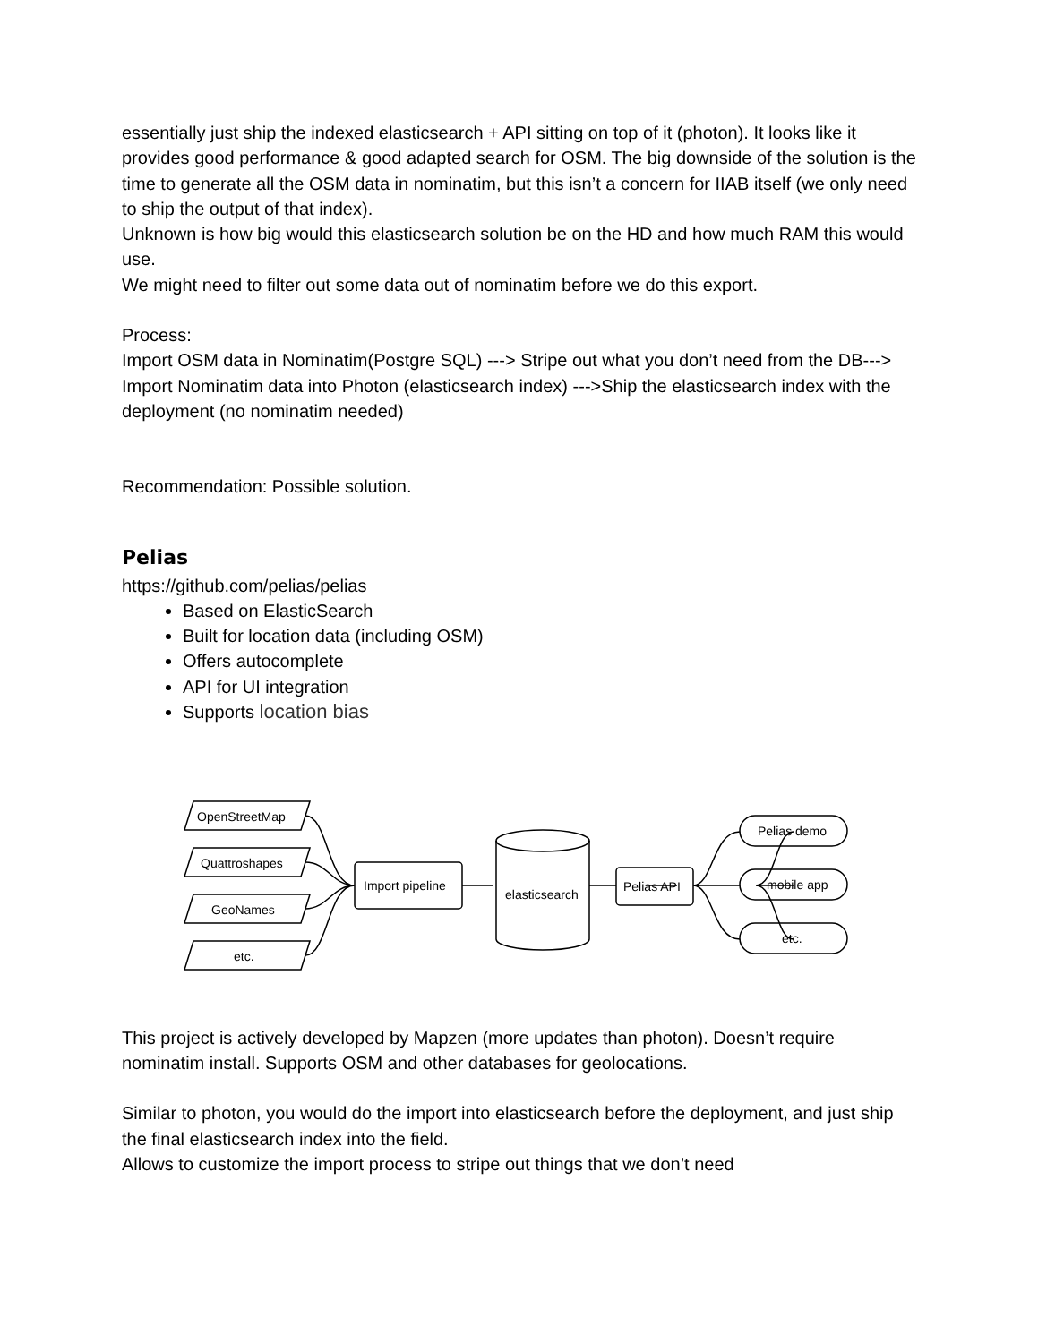essentially just ship the indexed elasticsearch + API sitting on top of it (photon). It looks like it provides good performance & good adapted search for OSM. The big downside of the solution is the time to generate all the OSM data in nominatim, but this isn’t a concern for IIAB itself (we only need to ship the output of that index).
Unknown is how big would this elasticsearch solution be on the HD and how much RAM this would use.
We might need to filter out some data out of nominatim before we do this export.
Process:
Import OSM data in Nominatim(Postgre SQL) ---> Stripe out what you don’t need from the DB---> Import Nominatim data into Photon (elasticsearch index) --->Ship the elasticsearch index with the deployment (no nominatim needed)
Recommendation: Possible solution.
Pelias
https://github.com/pelias/pelias
Based on ElasticSearch
Built for location data (including OSM)
Offers autocomplete
API for UI integration
Supports location bias
OpenStreetMap
Quattroshapes
GeoNames
etc.
Import pipeline
elasticsearch
Pelias API
Pelias demo
mobile app
etc.
This project is actively developed by Mapzen (more updates than photon). Doesn’t require nominatim install. Supports OSM and other databases for geolocations.
Similar to photon, you would do the import into elasticsearch before the deployment, and just ship the final elasticsearch index into the field.
Allows to customize the import process to stripe out things that we don’t need